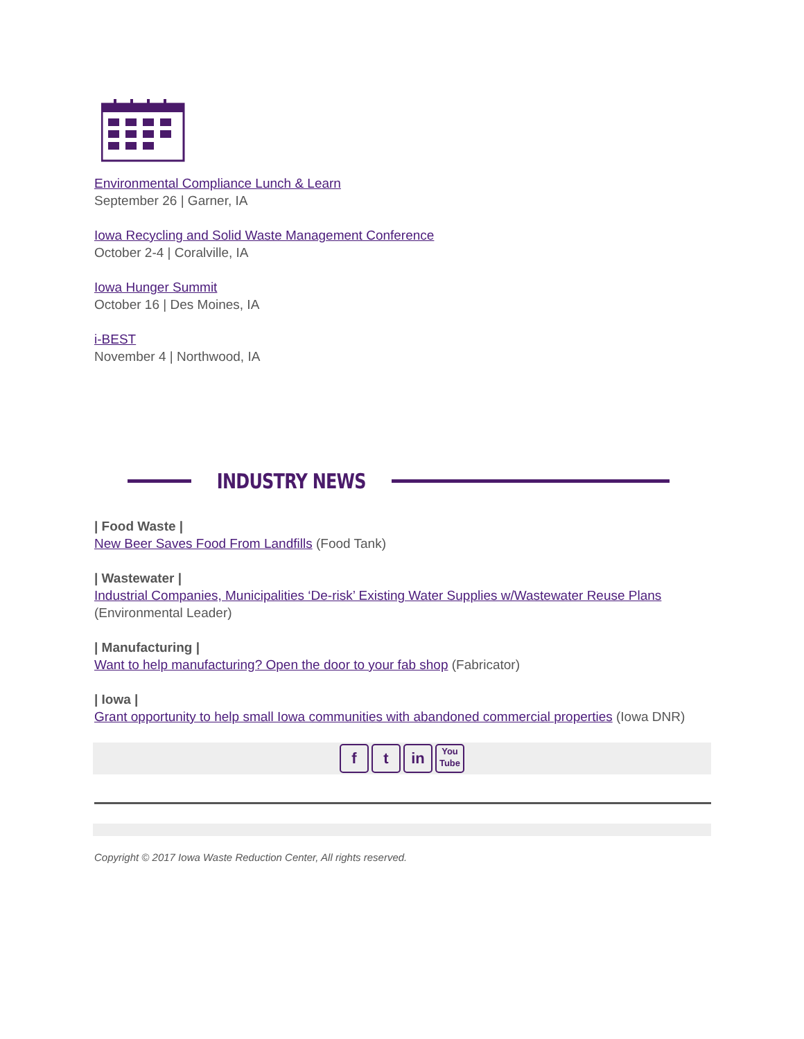Environmental Compliance Lunch & Learn
September 26 | Garner, IA
Iowa Recycling and Solid Waste Management Conference
October 2-4 | Coralville, IA
Iowa Hunger Summit
October 16 | Des Moines, IA
i-BEST
November 4 | Northwood, IA
INDUSTRY NEWS
| Food Waste |
New Beer Saves Food From Landfills (Food Tank)
| Wastewater |
Industrial Companies, Municipalities ‘De-risk’ Existing Water Supplies w/Wastewater Reuse Plans (Environmental Leader)
| Manufacturing |
Want to help manufacturing? Open the door to your fab shop (Fabricator)
| Iowa |
Grant opportunity to help small Iowa communities with abandoned commercial properties (Iowa DNR)
f t in
You
Tube
Copyright © 2017 Iowa Waste Reduction Center, All rights reserved.